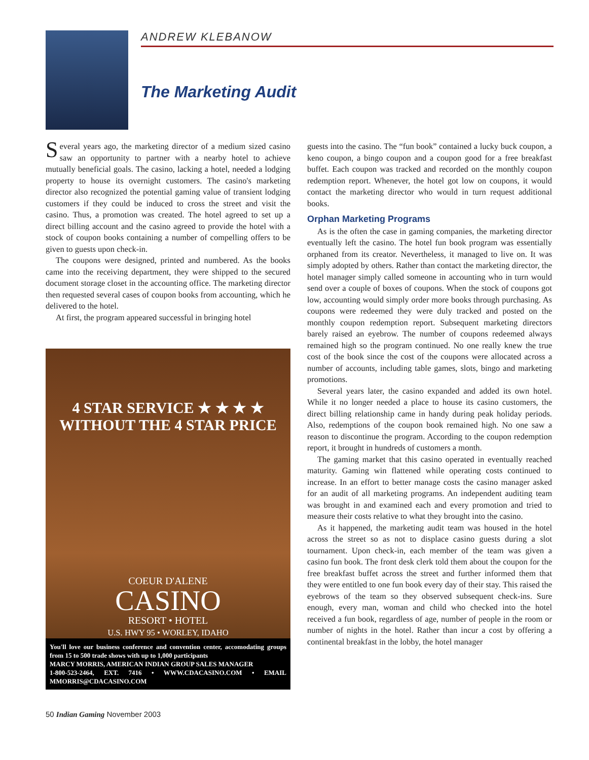ANDREW KLEBANOW
The Marketing Audit
Several years ago, the marketing director of a medium sized casino saw an opportunity to partner with a nearby hotel to achieve mutually beneficial goals. The casino, lacking a hotel, needed a lodging property to house its overnight customers. The casino's marketing director also recognized the potential gaming value of transient lodging customers if they could be induced to cross the street and visit the casino. Thus, a promotion was created. The hotel agreed to set up a direct billing account and the casino agreed to provide the hotel with a stock of coupon books containing a number of compelling offers to be given to guests upon check-in.
The coupons were designed, printed and numbered. As the books came into the receiving department, they were shipped to the secured document storage closet in the accounting office. The marketing director then requested several cases of coupon books from accounting, which he delivered to the hotel.
At first, the program appeared successful in bringing hotel
4 STAR SERVICE ★ ★ ★ ★
WITHOUT THE 4 STAR PRICE
COEUR D'ALENE
CASINO
RESORT • HOTEL
U.S. HWY 95 • WORLEY, IDAHO
You'll love our business conference and convention center, accomodating groups from 15 to 500 trade shows with up to 1,000 participants
MARCY MORRIS, AMERICAN INDIAN GROUP SALES MANAGER
1-800-523-2464, EXT. 7416 • WWW.CDACASINO.COM • EMAIL MMORRIS@CDACASINO.COM
guests into the casino. The “fun book” contained a lucky buck coupon, a keno coupon, a bingo coupon and a coupon good for a free breakfast buffet. Each coupon was tracked and recorded on the monthly coupon redemption report. Whenever, the hotel got low on coupons, it would contact the marketing director who would in turn request additional books.
Orphan Marketing Programs
As is the often the case in gaming companies, the marketing director eventually left the casino. The hotel fun book program was essentially orphaned from its creator. Nevertheless, it managed to live on. It was simply adopted by others. Rather than contact the marketing director, the hotel manager simply called someone in accounting who in turn would send over a couple of boxes of coupons. When the stock of coupons got low, accounting would simply order more books through purchasing. As coupons were redeemed they were duly tracked and posted on the monthly coupon redemption report. Subsequent marketing directors barely raised an eyebrow. The number of coupons redeemed always remained high so the program continued. No one really knew the true cost of the book since the cost of the coupons were allocated across a number of accounts, including table games, slots, bingo and marketing promotions.
Several years later, the casino expanded and added its own hotel. While it no longer needed a place to house its casino customers, the direct billing relationship came in handy during peak holiday periods. Also, redemptions of the coupon book remained high. No one saw a reason to discontinue the program. According to the coupon redemption report, it brought in hundreds of customers a month.
The gaming market that this casino operated in eventually reached maturity. Gaming win flattened while operating costs continued to increase. In an effort to better manage costs the casino manager asked for an audit of all marketing programs. An independent auditing team was brought in and examined each and every promotion and tried to measure their costs relative to what they brought into the casino.
As it happened, the marketing audit team was housed in the hotel across the street so as not to displace casino guests during a slot tournament. Upon check-in, each member of the team was given a casino fun book. The front desk clerk told them about the coupon for the free breakfast buffet across the street and further informed them that they were entitled to one fun book every day of their stay. This raised the eyebrows of the team so they observed subsequent check-ins. Sure enough, every man, woman and child who checked into the hotel received a fun book, regardless of age, number of people in the room or number of nights in the hotel. Rather than incur a cost by offering a continental breakfast in the lobby, the hotel manager
50 Indian Gaming November 2003